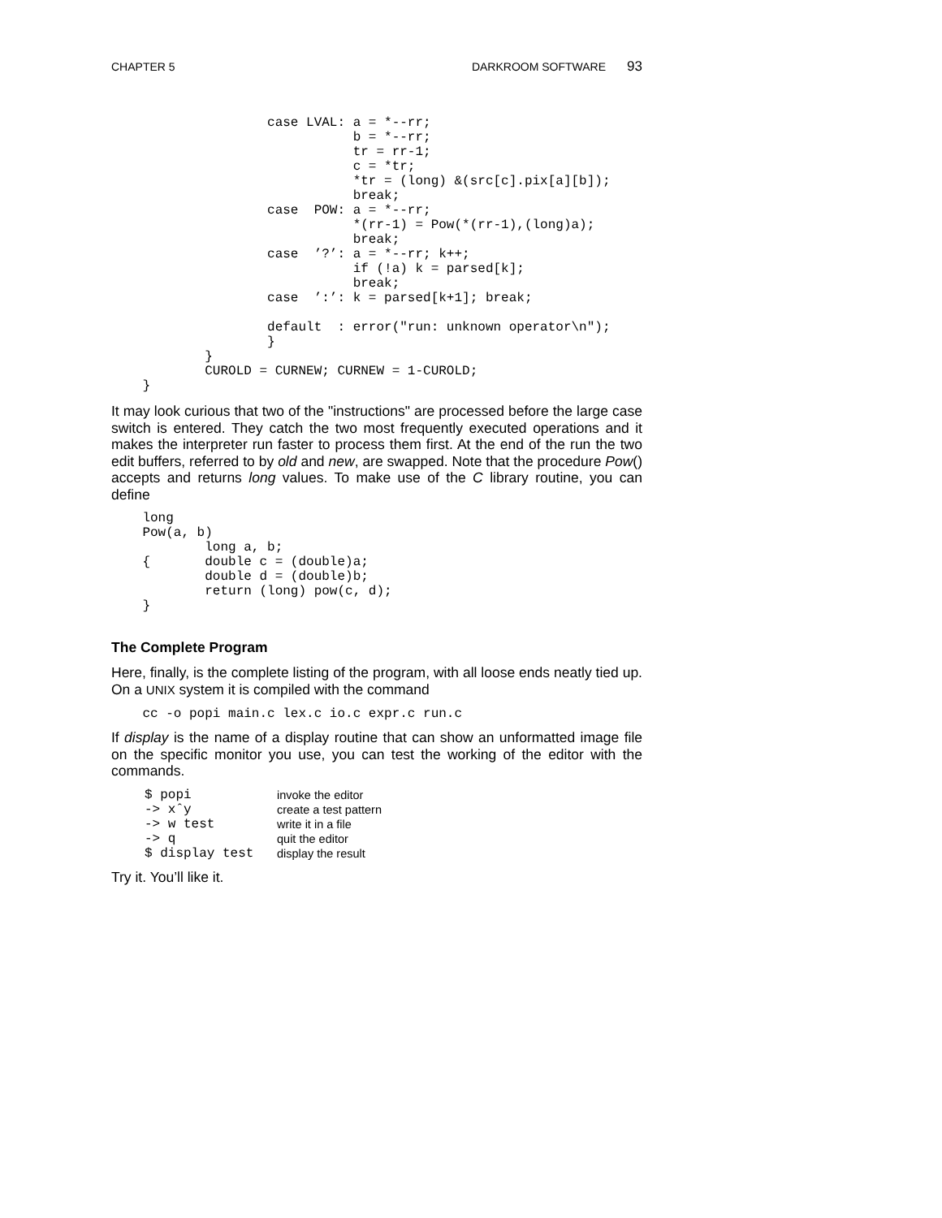CHAPTER 5 DARKROOM SOFTWARE 93
                    case LVAL: a = *--rr;
                               b = *--rr;
                               tr = rr-1;
                               c = *tr;
                               *tr = (long) &(src[c].pix[a][b]);
                               break;
                    case  POW: a = *--rr;
                               *(rr-1) = Pow(*(rr-1),(long)a);
                               break;
                    case  ’?’: a = *--rr; k++;
                               if (!a) k = parsed[k];
                               break;
                    case  ’:’: k = parsed[k+1]; break;

                    default  : error("run: unknown operator\n");
                    }
            }
            CUROLD = CURNEW; CURNEW = 1-CUROLD;
    }
It may look curious that two of the "instructions" are processed before the large case switch is entered. They catch the two most frequently executed operations and it makes the interpreter run faster to process them first. At the end of the run the two edit buffers, referred to by old and new, are swapped. Note that the procedure Pow() accepts and returns long values. To make use of the C library routine, you can define
    long
    Pow(a, b)
            long a, b;
    {       double c = (double)a;
            double d = (double)b;
            return (long) pow(c, d);
    }
The Complete Program
Here, finally, is the complete listing of the program, with all loose ends neatly tied up. On a UNIX system it is compiled with the command
    cc -o popi main.c lex.c io.c expr.c run.c
If display is the name of a display routine that can show an unformatted image file on the specific monitor you use, you can test the working of the editor with the commands.
| $ popi | invoke the editor |
| -> xˆy | create a test pattern |
| -> w test | write it in a file |
| -> q | quit the editor |
| $ display test | display the result |
Try it. You’ll like it.